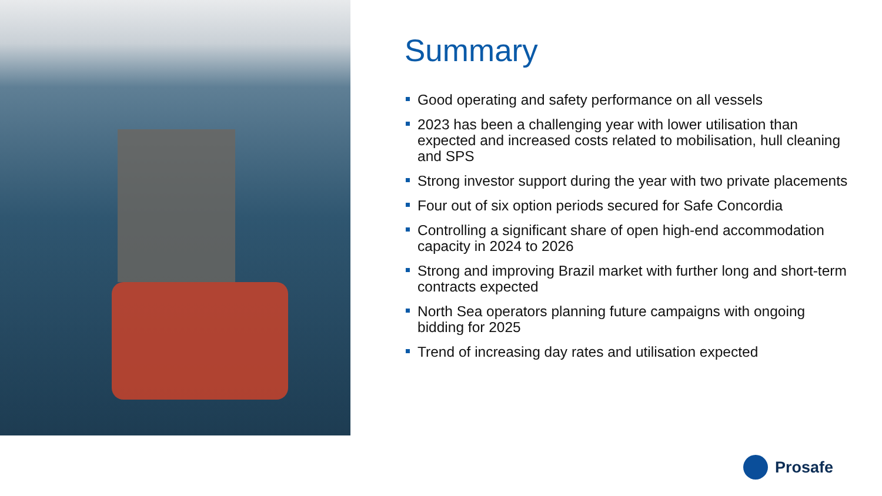Summary
Good operating and safety performance on all vessels
2023 has been a challenging year with lower utilisation than expected and increased costs related to mobilisation, hull cleaning and SPS
Strong investor support during the year with two private placements
Four out of six option periods secured for Safe Concordia
Controlling a significant share of open high-end accommodation capacity in 2024 to 2026
Strong and improving Brazil market with further long and short-term contracts expected
North Sea operators planning future campaigns with ongoing bidding for 2025
Trend of increasing day rates and utilisation expected
Prosafe